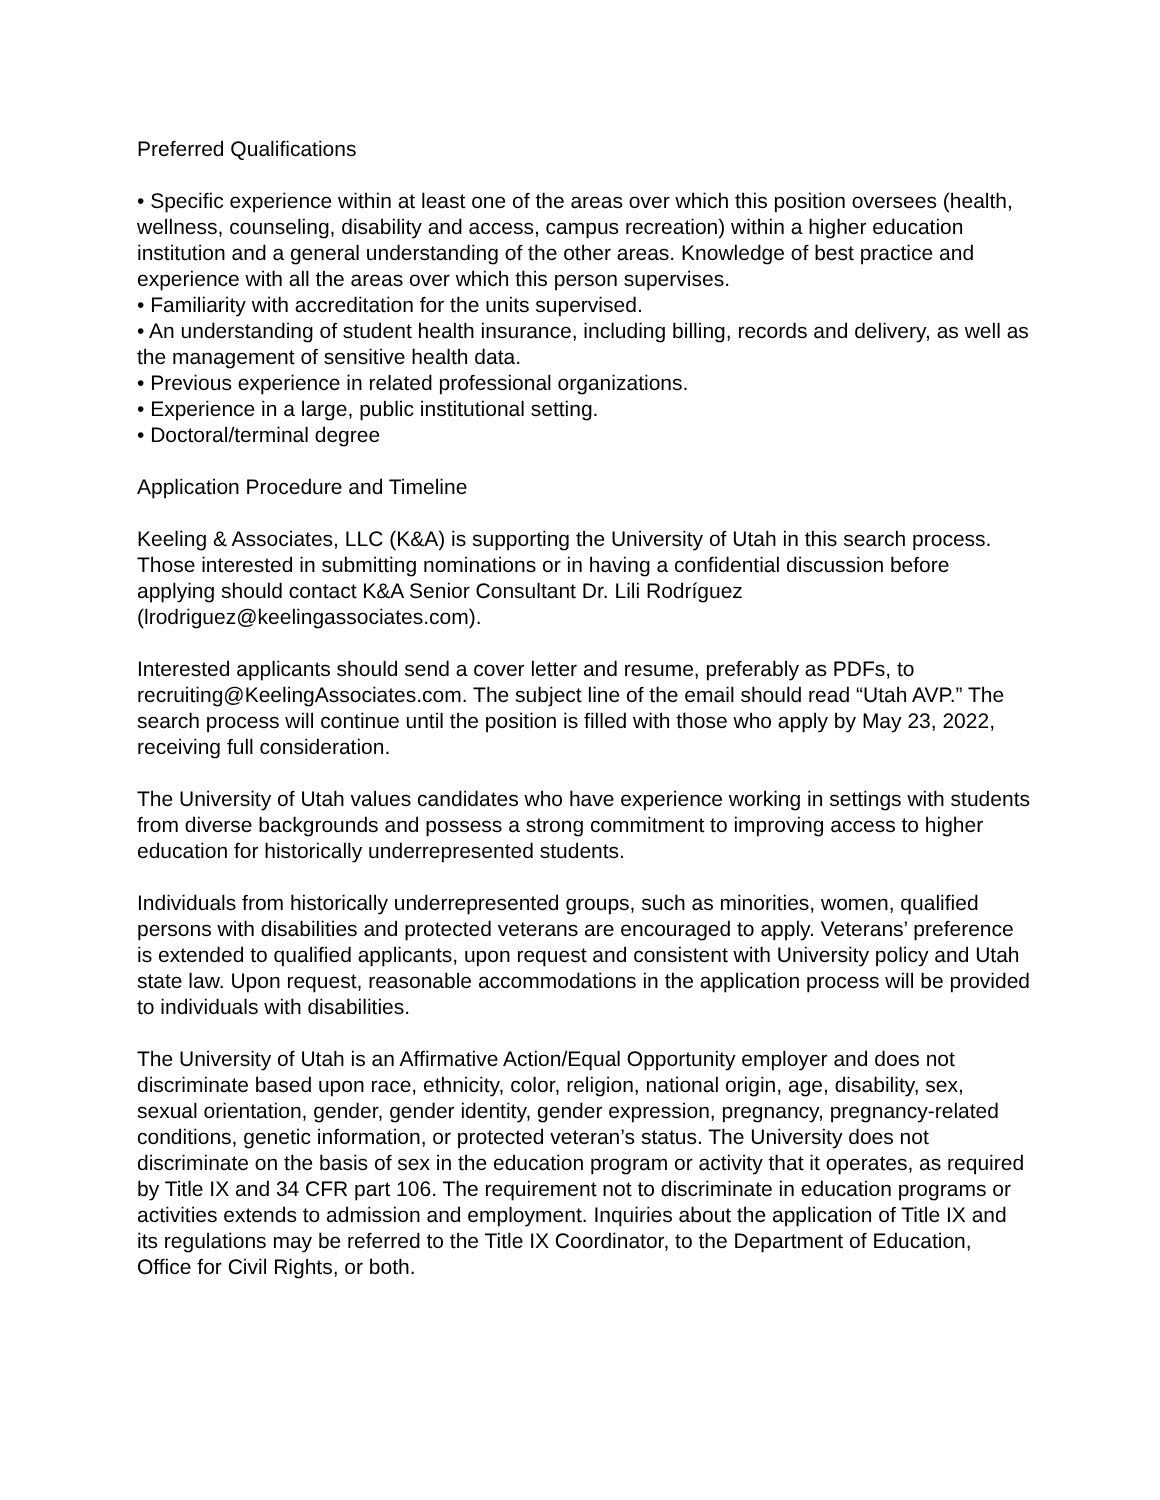Preferred Qualifications
• Specific experience within at least one of the areas over which this position oversees (health, wellness, counseling, disability and access, campus recreation) within a higher education institution and a general understanding of the other areas. Knowledge of best practice and experience with all the areas over which this person supervises.
• Familiarity with accreditation for the units supervised.
• An understanding of student health insurance, including billing, records and delivery, as well as the management of sensitive health data.
• Previous experience in related professional organizations.
• Experience in a large, public institutional setting.
• Doctoral/terminal degree
Application Procedure and Timeline
Keeling & Associates, LLC (K&A) is supporting the University of Utah in this search process. Those interested in submitting nominations or in having a confidential discussion before applying should contact K&A Senior Consultant Dr. Lili Rodríguez (lrodriguez@keelingassociates.com).
Interested applicants should send a cover letter and resume, preferably as PDFs, to recruiting@KeelingAssociates.com. The subject line of the email should read “Utah AVP.” The search process will continue until the position is filled with those who apply by May 23, 2022, receiving full consideration.
The University of Utah values candidates who have experience working in settings with students from diverse backgrounds and possess a strong commitment to improving access to higher education for historically underrepresented students.
Individuals from historically underrepresented groups, such as minorities, women, qualified persons with disabilities and protected veterans are encouraged to apply. Veterans’ preference is extended to qualified applicants, upon request and consistent with University policy and Utah state law. Upon request, reasonable accommodations in the application process will be provided to individuals with disabilities.
The University of Utah is an Affirmative Action/Equal Opportunity employer and does not discriminate based upon race, ethnicity, color, religion, national origin, age, disability, sex, sexual orientation, gender, gender identity, gender expression, pregnancy, pregnancy-related conditions, genetic information, or protected veteran’s status. The University does not discriminate on the basis of sex in the education program or activity that it operates, as required by Title IX and 34 CFR part 106. The requirement not to discriminate in education programs or activities extends to admission and employment. Inquiries about the application of Title IX and its regulations may be referred to the Title IX Coordinator, to the Department of Education, Office for Civil Rights, or both.